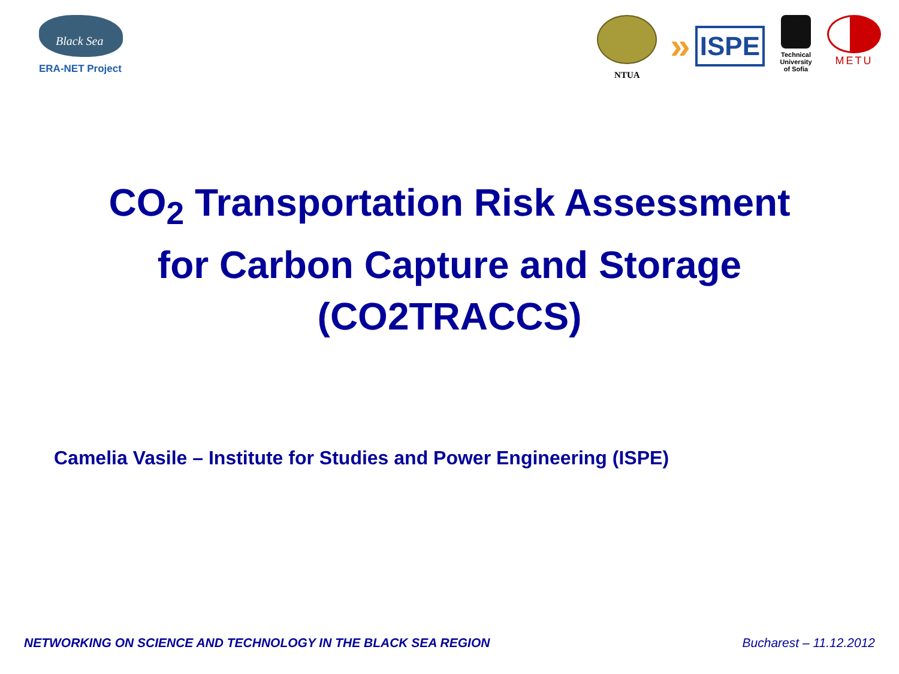Black Sea
ERA-NET Project
NTUA
» ISPE
Technical University of Sofia
METU
CO<sub>2</sub> Transportation Risk Assessment
for Carbon Capture and Storage
(CO2TRACCS)
Camelia Vasile – Institute for Studies and Power Engineering (ISPE)
NETWORKING ON SCIENCE AND TECHNOLOGY IN THE BLACK SEA REGION Bucharest – 11.12.2012